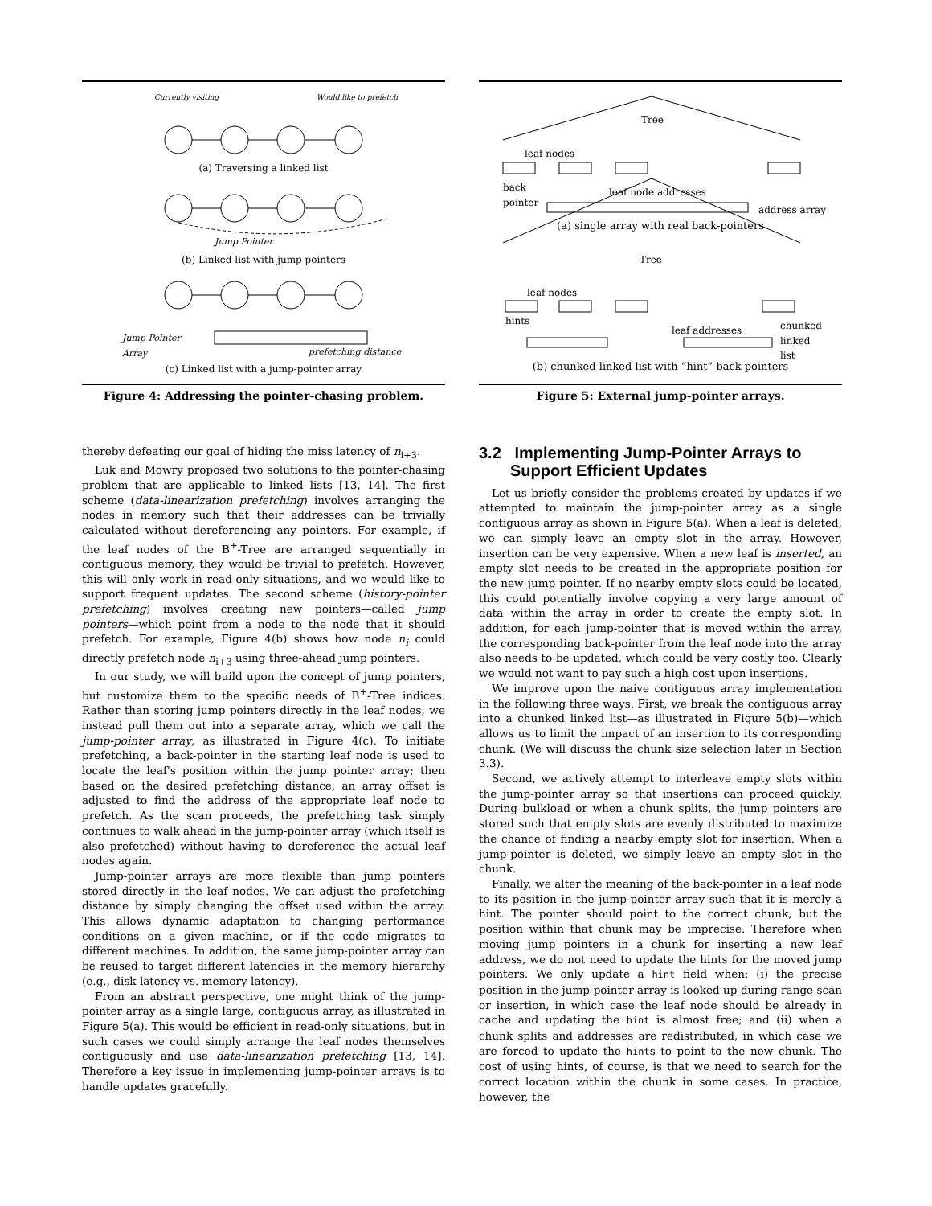Currently visiting Would like to prefetch
(a) Traversing a linked list
Jump Pointer
(b) Linked list with jump pointers
Jump Pointer
Array
prefetching distance
(c) Linked list with a jump-pointer array
Figure 4: Addressing the pointer-chasing problem.
thereby defeating our goal of hiding the miss latency of n<sub>i+3</sub>.
Luk and Mowry proposed two solutions to the pointer-chasing problem that are applicable to linked lists [13, 14]. The first scheme (data-linearization prefetching) involves arranging the nodes in memory such that their addresses can be trivially calculated without dereferencing any pointers. For example, if the leaf nodes of the B<sup>+</sup>-Tree are arranged sequentially in contiguous memory, they would be trivial to prefetch. However, this will only work in read-only situations, and we would like to support frequent updates. The second scheme (history-pointer prefetching) involves creating new pointers—called jump pointers—which point from a node to the node that it should prefetch. For example, Figure 4(b) shows how node n<sub>i</sub> could directly prefetch node n<sub>i+3</sub> using three-ahead jump pointers.
In our study, we will build upon the concept of jump pointers, but customize them to the specific needs of B<sup>+</sup>-Tree indices. Rather than storing jump pointers directly in the leaf nodes, we instead pull them out into a separate array, which we call the jump-pointer array, as illustrated in Figure 4(c). To initiate prefetching, a back-pointer in the starting leaf node is used to locate the leaf's position within the jump pointer array; then based on the desired prefetching distance, an array offset is adjusted to find the address of the appropriate leaf node to prefetch. As the scan proceeds, the prefetching task simply continues to walk ahead in the jump-pointer array (which itself is also prefetched) without having to dereference the actual leaf nodes again.
Jump-pointer arrays are more flexible than jump pointers stored directly in the leaf nodes. We can adjust the prefetching distance by simply changing the offset used within the array. This allows dynamic adaptation to changing performance conditions on a given machine, or if the code migrates to different machines. In addition, the same jump-pointer array can be reused to target different latencies in the memory hierarchy (e.g., disk latency vs. memory latency).
From an abstract perspective, one might think of the jump-pointer array as a single large, contiguous array, as illustrated in Figure 5(a). This would be efficient in read-only situations, but in such cases we could simply arrange the leaf nodes themselves contiguously and use data-linearization prefetching [13, 14]. Therefore a key issue in implementing jump-pointer arrays is to handle updates gracefully.
Tree
leaf nodes
back
pointer
leaf node addresses
address array
(a) single array with real back-pointers
Tree
leaf nodes
hints
leaf addresses
chunked
linked
list
(b) chunked linked list with “hint” back-pointers
Figure 5: External jump-pointer arrays.
3.2 Implementing Jump-Pointer Arrays to
Support Efficient Updates
Let us briefly consider the problems created by updates if we attempted to maintain the jump-pointer array as a single contiguous array as shown in Figure 5(a). When a leaf is deleted, we can simply leave an empty slot in the array. However, insertion can be very expensive. When a new leaf is inserted, an empty slot needs to be created in the appropriate position for the new jump pointer. If no nearby empty slots could be located, this could potentially involve copying a very large amount of data within the array in order to create the empty slot. In addition, for each jump-pointer that is moved within the array, the corresponding back-pointer from the leaf node into the array also needs to be updated, which could be very costly too. Clearly we would not want to pay such a high cost upon insertions.
We improve upon the naive contiguous array implementation in the following three ways. First, we break the contiguous array into a chunked linked list—as illustrated in Figure 5(b)—which allows us to limit the impact of an insertion to its corresponding chunk. (We will discuss the chunk size selection later in Section 3.3).
Second, we actively attempt to interleave empty slots within the jump-pointer array so that insertions can proceed quickly. During bulkload or when a chunk splits, the jump pointers are stored such that empty slots are evenly distributed to maximize the chance of finding a nearby empty slot for insertion. When a jump-pointer is deleted, we simply leave an empty slot in the chunk.
Finally, we alter the meaning of the back-pointer in a leaf node to its position in the jump-pointer array such that it is merely a hint. The pointer should point to the correct chunk, but the position within that chunk may be imprecise. Therefore when moving jump pointers in a chunk for inserting a new leaf address, we do not need to update the hints for the moved jump pointers. We only update a hint field when: (i) the precise position in the jump-pointer array is looked up during range scan or insertion, in which case the leaf node should be already in cache and updating the hint is almost free; and (ii) when a chunk splits and addresses are redistributed, in which case we are forced to update the hints to point to the new chunk. The cost of using hints, of course, is that we need to search for the correct location within the chunk in some cases. In practice, however, the